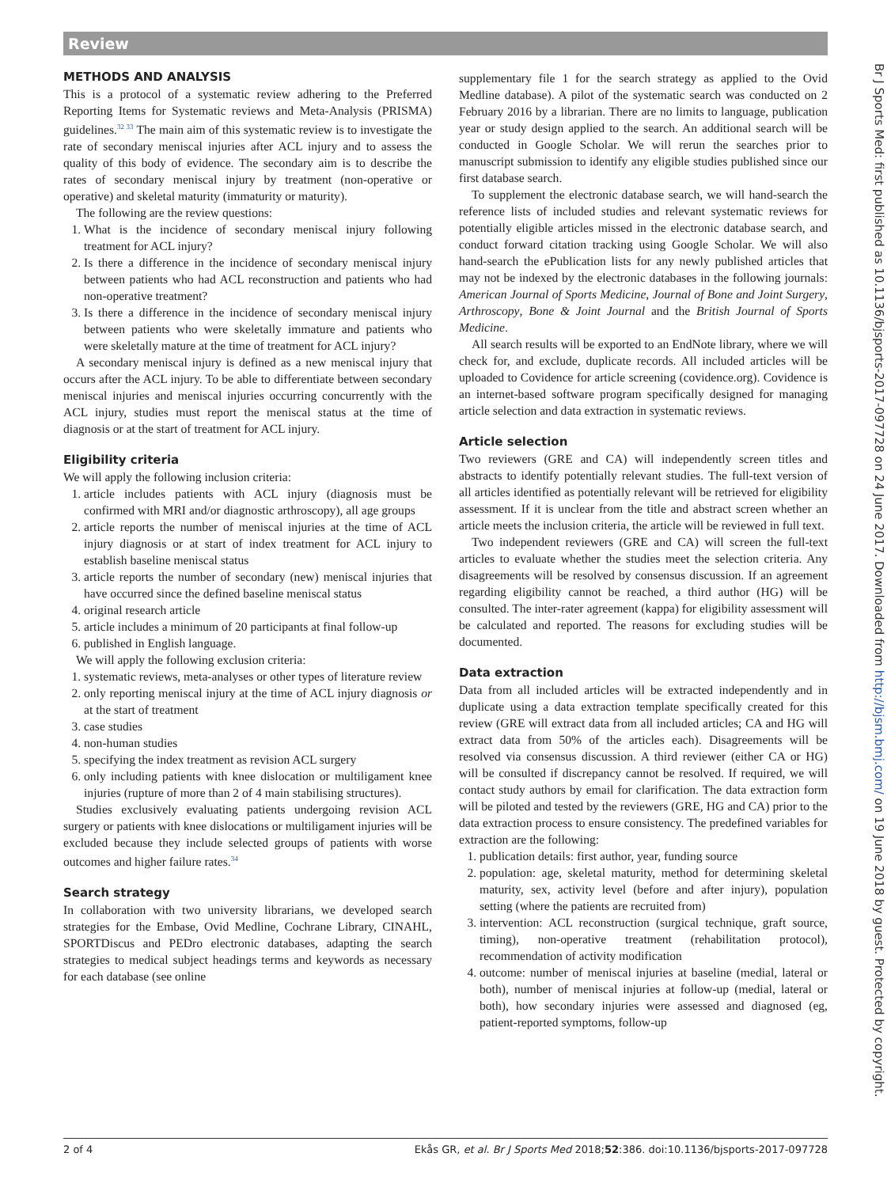Review
METHODS AND ANALYSIS
This is a protocol of a systematic review adhering to the Preferred Reporting Items for Systematic reviews and Meta-Analysis (PRISMA) guidelines.<sup>32 33</sup> The main aim of this systematic review is to investigate the rate of secondary meniscal injuries after ACL injury and to assess the quality of this body of evidence. The secondary aim is to describe the rates of secondary meniscal injury by treatment (non-operative or operative) and skeletal maturity (immaturity or maturity).
The following are the review questions:
1. What is the incidence of secondary meniscal injury following treatment for ACL injury?
2. Is there a difference in the incidence of secondary meniscal injury between patients who had ACL reconstruction and patients who had non-operative treatment?
3. Is there a difference in the incidence of secondary meniscal injury between patients who were skeletally immature and patients who were skeletally mature at the time of treatment for ACL injury?
A secondary meniscal injury is defined as a new meniscal injury that occurs after the ACL injury. To be able to differentiate between secondary meniscal injuries and meniscal injuries occurring concurrently with the ACL injury, studies must report the meniscal status at the time of diagnosis or at the start of treatment for ACL injury.
Eligibility criteria
We will apply the following inclusion criteria:
1. article includes patients with ACL injury (diagnosis must be confirmed with MRI and/or diagnostic arthroscopy), all age groups
2. article reports the number of meniscal injuries at the time of ACL injury diagnosis or at start of index treatment for ACL injury to establish baseline meniscal status
3. article reports the number of secondary (new) meniscal injuries that have occurred since the defined baseline meniscal status
4. original research article
5. article includes a minimum of 20 participants at final follow-up
6. published in English language.
We will apply the following exclusion criteria:
1. systematic reviews, meta-analyses or other types of literature review
2. only reporting meniscal injury at the time of ACL injury diagnosis or at the start of treatment
3. case studies
4. non-human studies
5. specifying the index treatment as revision ACL surgery
6. only including patients with knee dislocation or multiligament knee injuries (rupture of more than 2 of 4 main stabilising structures).
Studies exclusively evaluating patients undergoing revision ACL surgery or patients with knee dislocations or multiligament injuries will be excluded because they include selected groups of patients with worse outcomes and higher failure rates.<sup>34</sup>
Search strategy
In collaboration with two university librarians, we developed search strategies for the Embase, Ovid Medline, Cochrane Library, CINAHL, SPORTDiscus and PEDro electronic databases, adapting the search strategies to medical subject headings terms and keywords as necessary for each database (see online
supplementary file 1 for the search strategy as applied to the Ovid Medline database). A pilot of the systematic search was conducted on 2 February 2016 by a librarian. There are no limits to language, publication year or study design applied to the search. An additional search will be conducted in Google Scholar. We will rerun the searches prior to manuscript submission to identify any eligible studies published since our first database search.
To supplement the electronic database search, we will hand-search the reference lists of included studies and relevant systematic reviews for potentially eligible articles missed in the electronic database search, and conduct forward citation tracking using Google Scholar. We will also hand-search the ePublication lists for any newly published articles that may not be indexed by the electronic databases in the following journals: American Journal of Sports Medicine, Journal of Bone and Joint Surgery, Arthroscopy, Bone & Joint Journal and the British Journal of Sports Medicine.
All search results will be exported to an EndNote library, where we will check for, and exclude, duplicate records. All included articles will be uploaded to Covidence for article screening (covidence.org). Covidence is an internet-based software program specifically designed for managing article selection and data extraction in systematic reviews.
Article selection
Two reviewers (GRE and CA) will independently screen titles and abstracts to identify potentially relevant studies. The full-text version of all articles identified as potentially relevant will be retrieved for eligibility assessment. If it is unclear from the title and abstract screen whether an article meets the inclusion criteria, the article will be reviewed in full text.
Two independent reviewers (GRE and CA) will screen the full-text articles to evaluate whether the studies meet the selection criteria. Any disagreements will be resolved by consensus discussion. If an agreement regarding eligibility cannot be reached, a third author (HG) will be consulted. The inter-rater agreement (kappa) for eligibility assessment will be calculated and reported. The reasons for excluding studies will be documented.
Data extraction
Data from all included articles will be extracted independently and in duplicate using a data extraction template specifically created for this review (GRE will extract data from all included articles; CA and HG will extract data from 50% of the articles each). Disagreements will be resolved via consensus discussion. A third reviewer (either CA or HG) will be consulted if discrepancy cannot be resolved. If required, we will contact study authors by email for clarification. The data extraction form will be piloted and tested by the reviewers (GRE, HG and CA) prior to the data extraction process to ensure consistency. The predefined variables for extraction are the following:
1. publication details: first author, year, funding source
2. population: age, skeletal maturity, method for determining skeletal maturity, sex, activity level (before and after injury), population setting (where the patients are recruited from)
3. intervention: ACL reconstruction (surgical technique, graft source, timing), non-operative treatment (rehabilitation protocol), recommendation of activity modification
4. outcome: number of meniscal injuries at baseline (medial, lateral or both), number of meniscal injuries at follow-up (medial, lateral or both), how secondary injuries were assessed and diagnosed (eg, patient-reported symptoms, follow-up
Br J Sports Med: first published as 10.1136/bjsports-2017-097728 on 24 June 2017. Downloaded from http://bjsm.bmj.com/ on 19 June 2018 by guest. Protected by copyright.
2 of 4 Ekås GR, et al. Br J Sports Med 2018;52:386. doi:10.1136/bjsports-2017-097728